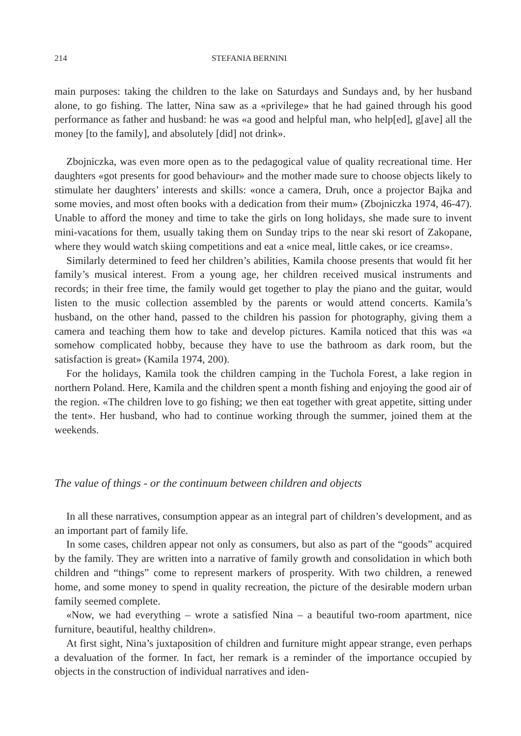214 STEFANIA BERNINI
main purposes: taking the children to the lake on Saturdays and Sundays and, by her husband alone, to go fishing. The latter, Nina saw as a «privilege» that he had gained through his good performance as father and husband: he was «a good and helpful man, who help[ed], g[ave] all the money [to the family], and absolutely [did] not drink».
Zbojniczka, was even more open as to the pedagogical value of quality recreational time. Her daughters «got presents for good behaviour» and the mother made sure to choose objects likely to stimulate her daughters’ interests and skills: «once a camera, Druh, once a projector Bajka and some movies, and most often books with a dedication from their mum» (Zbojniczka 1974, 46-47). Unable to afford the money and time to take the girls on long holidays, she made sure to invent mini-vacations for them, usually taking them on Sunday trips to the near ski resort of Zakopane, where they would watch skiing competitions and eat a «nice meal, little cakes, or ice creams».
Similarly determined to feed her children’s abilities, Kamila choose presents that would fit her family’s musical interest. From a young age, her children received musical instruments and records; in their free time, the family would get together to play the piano and the guitar, would listen to the music collection assembled by the parents or would attend concerts. Kamila’s husband, on the other hand, passed to the children his passion for photography, giving them a camera and teaching them how to take and develop pictures. Kamila noticed that this was «a somehow complicated hobby, because they have to use the bathroom as dark room, but the satisfaction is great» (Kamila 1974, 200).
For the holidays, Kamila took the children camping in the Tuchola Forest, a lake region in northern Poland. Here, Kamila and the children spent a month fishing and enjoying the good air of the region. «The children love to go fishing; we then eat together with great appetite, sitting under the tent». Her husband, who had to continue working through the summer, joined them at the weekends.
The value of things - or the continuum between children and objects
In all these narratives, consumption appear as an integral part of children’s development, and as an important part of family life.
In some cases, children appear not only as consumers, but also as part of the “goods” acquired by the family. They are written into a narrative of family growth and consolidation in which both children and “things” come to represent markers of prosperity. With two children, a renewed home, and some money to spend in quality recreation, the picture of the desirable modern urban family seemed complete.
«Now, we had everything – wrote a satisfied Nina – a beautiful two-room apartment, nice furniture, beautiful, healthy children».
At first sight, Nina’s juxtaposition of children and furniture might appear strange, even perhaps a devaluation of the former. In fact, her remark is a reminder of the importance occupied by objects in the construction of individual narratives and iden-